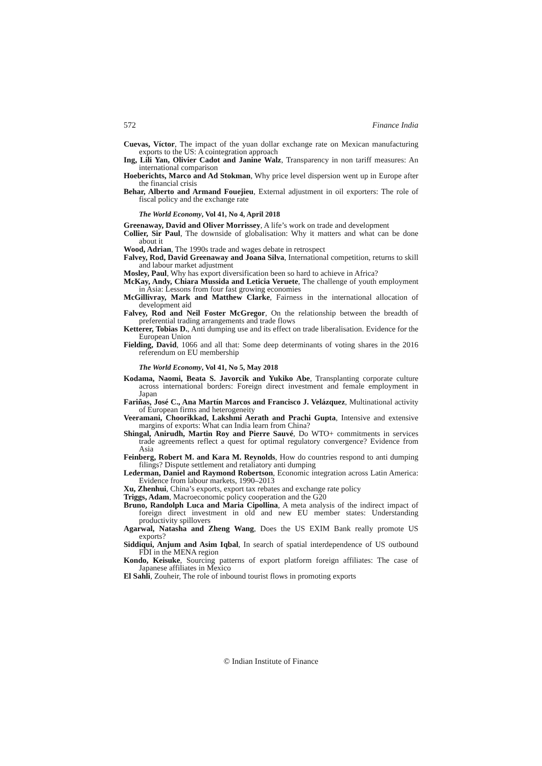572 Finance India
Cuevas, Víctor, The impact of the yuan dollar exchange rate on Mexican manufacturing exports to the US: A cointegration approach
Ing, Lili Yan, Olivier Cadot and Janine Walz, Transparency in non tariff measures: An international comparison
Hoeberichts, Marco and Ad Stokman, Why price level dispersion went up in Europe after the financial crisis
Behar, Alberto and Armand Fouejieu, External adjustment in oil exporters: The role of fiscal policy and the exchange rate
The World Economy, Vol 41, No 4, April 2018
Greenaway, David and Oliver Morrissey, A life’s work on trade and development
Collier, Sir Paul, The downside of globalisation: Why it matters and what can be done about it
Wood, Adrian, The 1990s trade and wages debate in retrospect
Falvey, Rod, David Greenaway and Joana Silva, International competition, returns to skill and labour market adjustment
Mosley, Paul, Why has export diversification been so hard to achieve in Africa?
McKay, Andy, Chiara Mussida and Leticia Veruete, The challenge of youth employment in Asia: Lessons from four fast growing economies
McGillivray, Mark and Matthew Clarke, Fairness in the international allocation of development aid
Falvey, Rod and Neil Foster McGregor, On the relationship between the breadth of preferential trading arrangements and trade flows
Ketterer, Tobias D., Anti dumping use and its effect on trade liberalisation. Evidence for the European Union
Fielding, David, 1066 and all that: Some deep determinants of voting shares in the 2016 referendum on EU membership
The World Economy, Vol 41, No 5, May 2018
Kodama, Naomi, Beata S. Javorcik and Yukiko Abe, Transplanting corporate culture across international borders: Foreign direct investment and female employment in Japan
Fariñas, José C., Ana Martín Marcos and Francisco J. Velázquez, Multinational activity of European firms and heterogeneity
Veeramani, Choorikkad, Lakshmi Aerath and Prachi Gupta, Intensive and extensive margins of exports: What can India learn from China?
Shingal, Anirudh, Martin Roy and Pierre Sauvé, Do WTO+ commitments in services trade agreements reflect a quest for optimal regulatory convergence? Evidence from Asia
Feinberg, Robert M. and Kara M. Reynolds, How do countries respond to anti dumping filings? Dispute settlement and retaliatory anti dumping
Lederman, Daniel and Raymond Robertson, Economic integration across Latin America: Evidence from labour markets, 1990–2013
Xu, Zhenhui, China’s exports, export tax rebates and exchange rate policy
Triggs, Adam, Macroeconomic policy cooperation and the G20
Bruno, Randolph Luca and Maria Cipollina, A meta analysis of the indirect impact of foreign direct investment in old and new EU member states: Understanding productivity spillovers
Agarwal, Natasha and Zheng Wang, Does the US EXIM Bank really promote US exports?
Siddiqui, Anjum and Asim Iqbal, In search of spatial interdependence of US outbound FDI in the MENA region
Kondo, Keisuke, Sourcing patterns of export platform foreign affiliates: The case of Japanese affiliates in Mexico
El Sahli, Zouheir, The role of inbound tourist flows in promoting exports
© Indian Institute of Finance